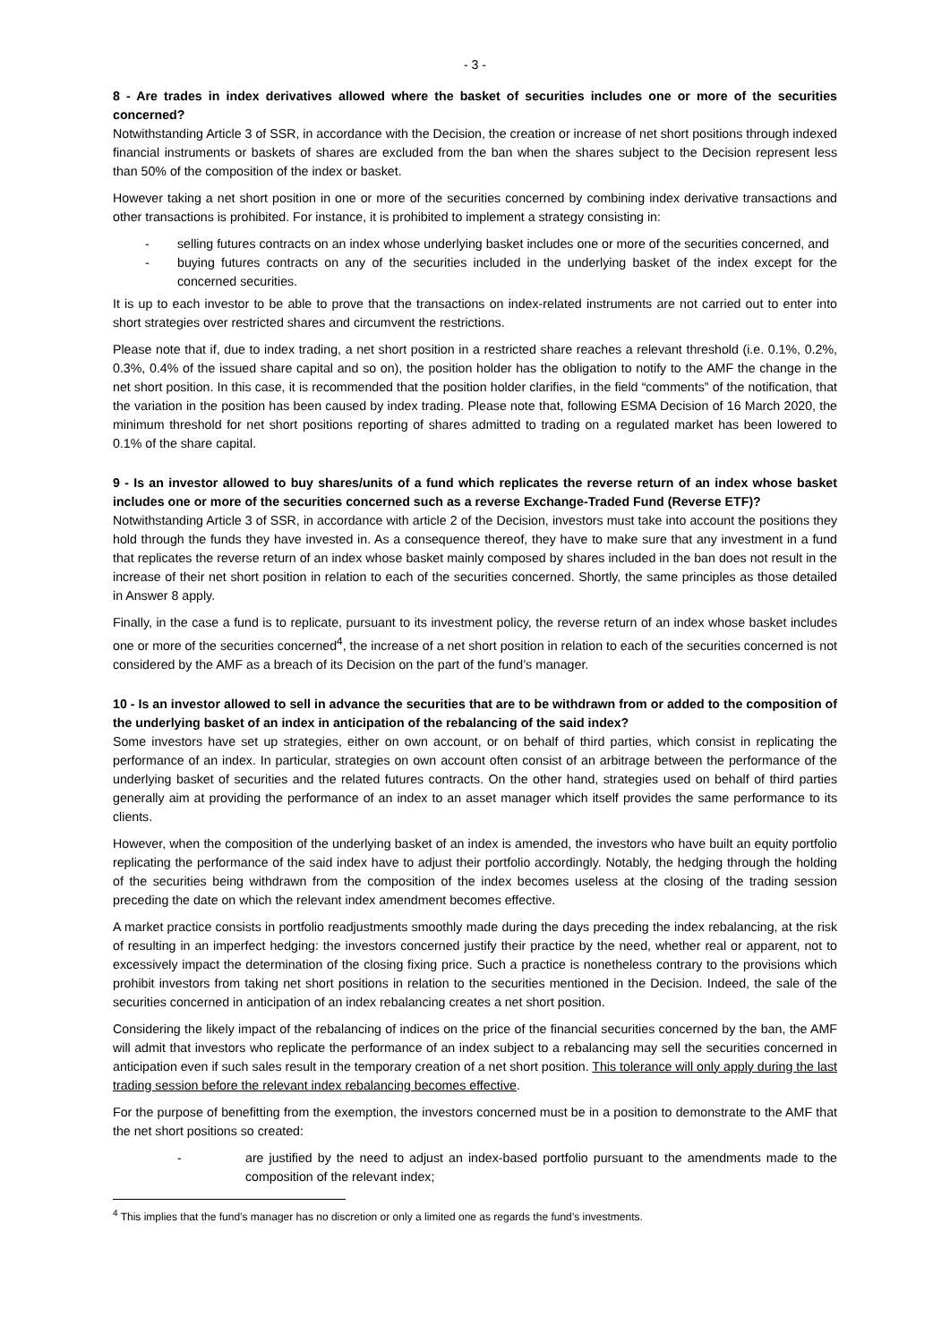- 3 -
8 - Are trades in index derivatives allowed where the basket of securities includes one or more of the securities concerned?
Notwithstanding Article 3 of SSR, in accordance with the Decision, the creation or increase of net short positions through indexed financial instruments or baskets of shares are excluded from the ban when the shares subject to the Decision represent less than 50% of the composition of the index or basket.
However taking a net short position in one or more of the securities concerned by combining index derivative transactions and other transactions is prohibited. For instance, it is prohibited to implement a strategy consisting in:
- selling futures contracts on an index whose underlying basket includes one or more of the securities concerned, and
- buying futures contracts on any of the securities included in the underlying basket of the index except for the concerned securities.
It is up to each investor to be able to prove that the transactions on index-related instruments are not carried out to enter into short strategies over restricted shares and circumvent the restrictions.
Please note that if, due to index trading, a net short position in a restricted share reaches a relevant threshold (i.e. 0.1%, 0.2%, 0.3%, 0.4% of the issued share capital and so on), the position holder has the obligation to notify to the AMF the change in the net short position. In this case, it is recommended that the position holder clarifies, in the field “comments” of the notification, that the variation in the position has been caused by index trading. Please note that, following ESMA Decision of 16 March 2020, the minimum threshold for net short positions reporting of shares admitted to trading on a regulated market has been lowered to 0.1% of the share capital.
9 - Is an investor allowed to buy shares/units of a fund which replicates the reverse return of an index whose basket includes one or more of the securities concerned such as a reverse Exchange-Traded Fund (Reverse ETF)?
Notwithstanding Article 3 of SSR, in accordance with article 2 of the Decision, investors must take into account the positions they hold through the funds they have invested in. As a consequence thereof, they have to make sure that any investment in a fund that replicates the reverse return of an index whose basket mainly composed by shares included in the ban does not result in the increase of their net short position in relation to each of the securities concerned. Shortly, the same principles as those detailed in Answer 8 apply.
Finally, in the case a fund is to replicate, pursuant to its investment policy, the reverse return of an index whose basket includes one or more of the securities concerned<sup>4</sup>, the increase of a net short position in relation to each of the securities concerned is not considered by the AMF as a breach of its Decision on the part of the fund’s manager.
10 - Is an investor allowed to sell in advance the securities that are to be withdrawn from or added to the composition of the underlying basket of an index in anticipation of the rebalancing of the said index?
Some investors have set up strategies, either on own account, or on behalf of third parties, which consist in replicating the performance of an index. In particular, strategies on own account often consist of an arbitrage between the performance of the underlying basket of securities and the related futures contracts. On the other hand, strategies used on behalf of third parties generally aim at providing the performance of an index to an asset manager which itself provides the same performance to its clients.
However, when the composition of the underlying basket of an index is amended, the investors who have built an equity portfolio replicating the performance of the said index have to adjust their portfolio accordingly. Notably, the hedging through the holding of the securities being withdrawn from the composition of the index becomes useless at the closing of the trading session preceding the date on which the relevant index amendment becomes effective.
A market practice consists in portfolio readjustments smoothly made during the days preceding the index rebalancing, at the risk of resulting in an imperfect hedging: the investors concerned justify their practice by the need, whether real or apparent, not to excessively impact the determination of the closing fixing price. Such a practice is nonetheless contrary to the provisions which prohibit investors from taking net short positions in relation to the securities mentioned in the Decision. Indeed, the sale of the securities concerned in anticipation of an index rebalancing creates a net short position.
Considering the likely impact of the rebalancing of indices on the price of the financial securities concerned by the ban, the AMF will admit that investors who replicate the performance of an index subject to a rebalancing may sell the securities concerned in anticipation even if such sales result in the temporary creation of a net short position. This tolerance will only apply during the last trading session before the relevant index rebalancing becomes effective.
For the purpose of benefitting from the exemption, the investors concerned must be in a position to demonstrate to the AMF that the net short positions so created:
- are justified by the need to adjust an index-based portfolio pursuant to the amendments made to the composition of the relevant index;
<sup>4</sup> This implies that the fund’s manager has no discretion or only a limited one as regards the fund’s investments.